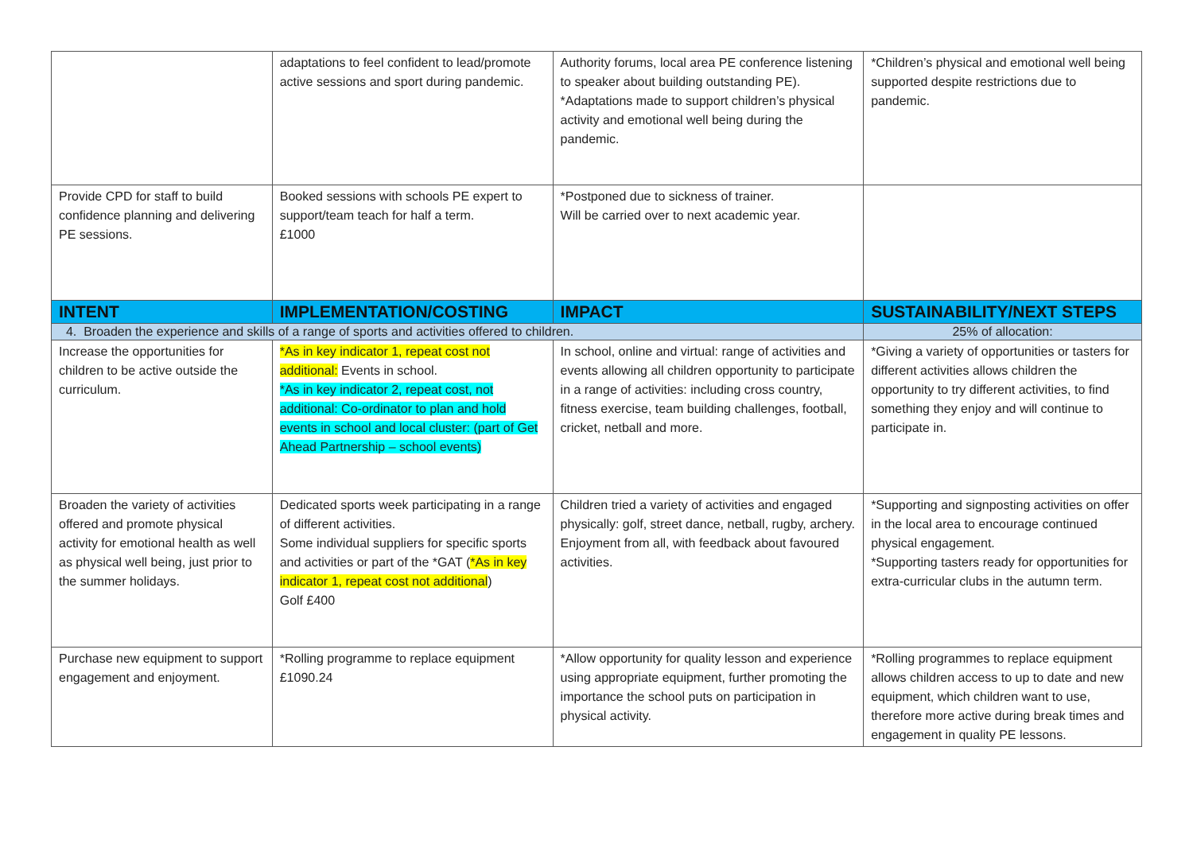| | adaptations to feel confident to lead/promote active sessions and sport during pandemic. | Authority forums, local area PE conference listening to speaker about building outstanding PE). *Adaptations made to support children’s physical activity and emotional well being during the pandemic. | *Children’s physical and emotional well being supported despite restrictions due to pandemic. |
| Provide CPD for staff to build confidence planning and delivering PE sessions. | Booked sessions with schools PE expert to support/team teach for half a term. £1000 | *Postponed due to sickness of trainer. Will be carried over to next academic year. | |
| INTENT | IMPLEMENTATION/COSTING | IMPACT | SUSTAINABILITY/NEXT STEPS |
| 4. Broaden the experience and skills of a range of sports and activities offered to children. | | | 25% of allocation: |
| Increase the opportunities for children to be active outside the curriculum. | *As in key indicator 1, repeat cost not additional: Events in school. *As in key indicator 2, repeat cost, not additional: Co-ordinator to plan and hold events in school and local cluster: (part of Get Ahead Partnership – school events) | In school, online and virtual: range of activities and events allowing all children opportunity to participate in a range of activities: including cross country, fitness exercise, team building challenges, football, cricket, netball and more. | *Giving a variety of opportunities or tasters for different activities allows children the opportunity to try different activities, to find something they enjoy and will continue to participate in. |
| Broaden the variety of activities offered and promote physical activity for emotional health as well as physical well being, just prior to the summer holidays. | Dedicated sports week participating in a range of different activities. Some individual suppliers for specific sports and activities or part of the *GAT ( *As in key indicator 1, repeat cost not additional ) Golf £400 | Children tried a variety of activities and engaged physically: golf, street dance, netball, rugby, archery. Enjoyment from all, with feedback about favoured activities. | *Supporting and signposting activities on offer in the local area to encourage continued physical engagement. *Supporting tasters ready for opportunities for extra-curricular clubs in the autumn term. |
| Purchase new equipment to support engagement and enjoyment. | *Rolling programme to replace equipment £1090.24 | *Allow opportunity for quality lesson and experience using appropriate equipment, further promoting the importance the school puts on participation in physical activity. | *Rolling programmes to replace equipment allows children access to up to date and new equipment, which children want to use, therefore more active during break times and engagement in quality PE lessons. |